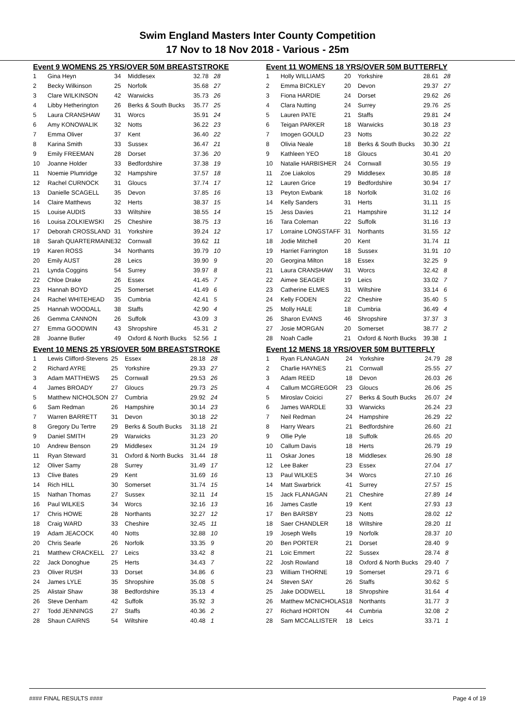Swim England Masters Inter County Competition
17 Nov to 18 Nov 2018 - Various - 25m
Event 9 WOMENS 25 YRS/OVER 50M BREASTSTROKE
| 1 | Gina Heyn | 34 | Middlesex | 32.78 | 28 |
| 2 | Becky Wilkinson | 25 | Norfolk | 35.68 | 27 |
| 3 | Clare WILKINSON | 42 | Warwicks | 35.73 | 26 |
| 4 | Libby Hetherington | 26 | Berks & South Bucks | 35.77 | 25 |
| 5 | Laura CRANSHAW | 31 | Worcs | 35.91 | 24 |
| 6 | Amy KONOWALIK | 32 | Notts | 36.22 | 23 |
| 7 | Emma Oliver | 37 | Kent | 36.40 | 22 |
| 8 | Karina Smith | 33 | Sussex | 36.47 | 21 |
| 9 | Emily FREEMAN | 28 | Dorset | 37.36 | 20 |
| 10 | Joanne Holder | 33 | Bedfordshire | 37.38 | 19 |
| 11 | Noemie Plumridge | 32 | Hampshire | 37.57 | 18 |
| 12 | Rachel CURNOCK | 31 | Gloucs | 37.74 | 17 |
| 13 | Danielle SCAGELL | 35 | Devon | 37.85 | 16 |
| 14 | Claire Matthews | 32 | Herts | 38.37 | 15 |
| 15 | Louise AUDIS | 33 | Wiltshire | 38.55 | 14 |
| 16 | Louisa ZOLKIEWSKI | 25 | Cheshire | 38.75 | 13 |
| 17 | Deborah CROSSLAND | 31 | Yorkshire | 39.24 | 12 |
| 18 | Sarah QUARTERMAINE | 32 | Cornwall | 39.62 | 11 |
| 19 | Karen ROSS | 34 | Northants | 39.79 | 10 |
| 20 | Emily AUST | 28 | Leics | 39.90 | 9 |
| 21 | Lynda Coggins | 54 | Surrey | 39.97 | 8 |
| 22 | Chloe Drake | 26 | Essex | 41.45 | 7 |
| 23 | Hannah BOYD | 25 | Somerset | 41.49 | 6 |
| 24 | Rachel WHITEHEAD | 35 | Cumbria | 42.41 | 5 |
| 25 | Hannah WOODALL | 38 | Staffs | 42.90 | 4 |
| 26 | Gemma CANNON | 26 | Suffolk | 43.09 | 3 |
| 27 | Emma GOODWIN | 43 | Shropshire | 45.31 | 2 |
| 28 | Joanne Butler | 49 | Oxford & North Bucks | 52.56 | 1 |
Event 10 MENS 25 YRS/OVER 50M BREASTSTROKE
| 1 | Lewis Clifford-Stevens | 25 | Essex | 28.18 | 28 |
| 2 | Richard AYRE | 25 | Yorkshire | 29.33 | 27 |
| 3 | Adam MATTHEWS | 25 | Cornwall | 29.53 | 26 |
| 4 | James BROADY | 27 | Gloucs | 29.73 | 25 |
| 5 | Matthew NICHOLSON | 27 | Cumbria | 29.92 | 24 |
| 6 | Sam Redman | 26 | Hampshire | 30.14 | 23 |
| 7 | Warren BARRETT | 31 | Devon | 30.18 | 22 |
| 8 | Gregory Du Tertre | 29 | Berks & South Bucks | 31.18 | 21 |
| 9 | Daniel SMITH | 29 | Warwicks | 31.23 | 20 |
| 10 | Andrew Benson | 29 | Middlesex | 31.24 | 19 |
| 11 | Ryan Steward | 31 | Oxford & North Bucks | 31.44 | 18 |
| 12 | Oliver Samy | 28 | Surrey | 31.49 | 17 |
| 13 | Clive Bates | 29 | Kent | 31.69 | 16 |
| 14 | Rich HILL | 30 | Somerset | 31.74 | 15 |
| 15 | Nathan Thomas | 27 | Sussex | 32.11 | 14 |
| 16 | Paul WILKES | 34 | Worcs | 32.16 | 13 |
| 17 | Chris HOWE | 28 | Northants | 32.27 | 12 |
| 18 | Craig WARD | 33 | Cheshire | 32.45 | 11 |
| 19 | Adam JEACOCK | 40 | Notts | 32.88 | 10 |
| 20 | Chris Searle | 26 | Norfolk | 33.35 | 9 |
| 21 | Matthew CRACKELL | 27 | Leics | 33.42 | 8 |
| 22 | Jack Donoghue | 25 | Herts | 34.43 | 7 |
| 23 | Oliver RUSH | 33 | Dorset | 34.86 | 6 |
| 24 | James LYLE | 35 | Shropshire | 35.08 | 5 |
| 25 | Alistair Shaw | 38 | Bedfordshire | 35.13 | 4 |
| 26 | Steve Denham | 42 | Suffolk | 35.92 | 3 |
| 27 | Todd JENNINGS | 27 | Staffs | 40.36 | 2 |
| 28 | Shaun CAIRNS | 54 | Wiltshire | 40.48 | 1 |
Event 11 WOMENS 18 YRS/OVER 50M BUTTERFLY
| 1 | Holly WILLIAMS | 20 | Yorkshire | 28.61 | 28 |
| 2 | Emma BICKLEY | 20 | Devon | 29.37 | 27 |
| 3 | Fiona HARDIE | 24 | Dorset | 29.62 | 26 |
| 4 | Clara Nutting | 24 | Surrey | 29.76 | 25 |
| 5 | Lauren PATE | 21 | Staffs | 29.81 | 24 |
| 6 | Teigan PARKER | 18 | Warwicks | 30.18 | 23 |
| 7 | Imogen GOULD | 23 | Notts | 30.22 | 22 |
| 8 | Olivia Neale | 18 | Berks & South Bucks | 30.30 | 21 |
| 9 | Kathleen YEO | 18 | Gloucs | 30.41 | 20 |
| 10 | Natalie HARBISHER | 24 | Cornwall | 30.55 | 19 |
| 11 | Zoe Liakolos | 29 | Middlesex | 30.85 | 18 |
| 12 | Lauren Grice | 19 | Bedfordshire | 30.94 | 17 |
| 13 | Peyton Ewbank | 18 | Norfolk | 31.02 | 16 |
| 14 | Kelly Sanders | 31 | Herts | 31.11 | 15 |
| 15 | Jess Davies | 21 | Hampshire | 31.12 | 14 |
| 16 | Tara Coleman | 22 | Suffolk | 31.16 | 13 |
| 17 | Lorraine LONGSTAFF | 31 | Northants | 31.55 | 12 |
| 18 | Jodie Mitchell | 20 | Kent | 31.74 | 11 |
| 19 | Harriet Farrington | 18 | Sussex | 31.91 | 10 |
| 20 | Georgina Milton | 18 | Essex | 32.25 | 9 |
| 21 | Laura CRANSHAW | 31 | Worcs | 32.42 | 8 |
| 22 | Aimee SEAGER | 19 | Leics | 33.02 | 7 |
| 23 | Catherine ELMES | 31 | Wiltshire | 33.14 | 6 |
| 24 | Kelly FODEN | 22 | Cheshire | 35.40 | 5 |
| 25 | Molly HALE | 18 | Cumbria | 36.49 | 4 |
| 26 | Sharon EVANS | 46 | Shropshire | 37.37 | 3 |
| 27 | Josie MORGAN | 20 | Somerset | 38.77 | 2 |
| 28 | Noah Cadle | 21 | Oxford & North Bucks | 39.38 | 1 |
Event 12 MENS 18 YRS/OVER 50M BUTTERFLY
| 1 | Ryan FLANAGAN | 24 | Yorkshire | 24.79 | 28 |
| 2 | Charlie HAYNES | 21 | Cornwall | 25.55 | 27 |
| 3 | Adam REED | 18 | Devon | 26.03 | 26 |
| 4 | Callum MCGREGOR | 23 | Gloucs | 26.06 | 25 |
| 5 | Miroslav Coicici | 27 | Berks & South Bucks | 26.07 | 24 |
| 6 | James WARDLE | 33 | Warwicks | 26.24 | 23 |
| 7 | Neil Redman | 24 | Hampshire | 26.29 | 22 |
| 8 | Harry Wears | 21 | Bedfordshire | 26.60 | 21 |
| 9 | Ollie Pyle | 18 | Suffolk | 26.65 | 20 |
| 10 | Callum Davis | 18 | Herts | 26.79 | 19 |
| 11 | Oskar Jones | 18 | Middlesex | 26.90 | 18 |
| 12 | Lee Baker | 23 | Essex | 27.04 | 17 |
| 13 | Paul WILKES | 34 | Worcs | 27.10 | 16 |
| 14 | Matt Swarbrick | 41 | Surrey | 27.57 | 15 |
| 15 | Jack FLANAGAN | 21 | Cheshire | 27.89 | 14 |
| 16 | James Castle | 19 | Kent | 27.93 | 13 |
| 17 | Ben BARSBY | 23 | Notts | 28.02 | 12 |
| 18 | Saer CHANDLER | 18 | Wiltshire | 28.20 | 11 |
| 19 | Joseph Wells | 19 | Norfolk | 28.37 | 10 |
| 20 | Ben PORTER | 21 | Dorset | 28.40 | 9 |
| 21 | Loic Emmert | 22 | Sussex | 28.74 | 8 |
| 22 | Josh Rowland | 18 | Oxford & North Bucks | 29.40 | 7 |
| 23 | William THORNE | 19 | Somerset | 29.71 | 6 |
| 24 | Steven SAY | 26 | Staffs | 30.62 | 5 |
| 25 | Jake DODWELL | 18 | Shropshire | 31.64 | 4 |
| 26 | Matthew MCNICHOLAS | 18 | Northants | 31.77 | 3 |
| 27 | Richard HORTON | 44 | Cumbria | 32.08 | 2 |
| 28 | Sam MCCALLISTER | 18 | Leics | 33.71 | 1 |
#### FINAL RESULTS #### Page 4 of 19